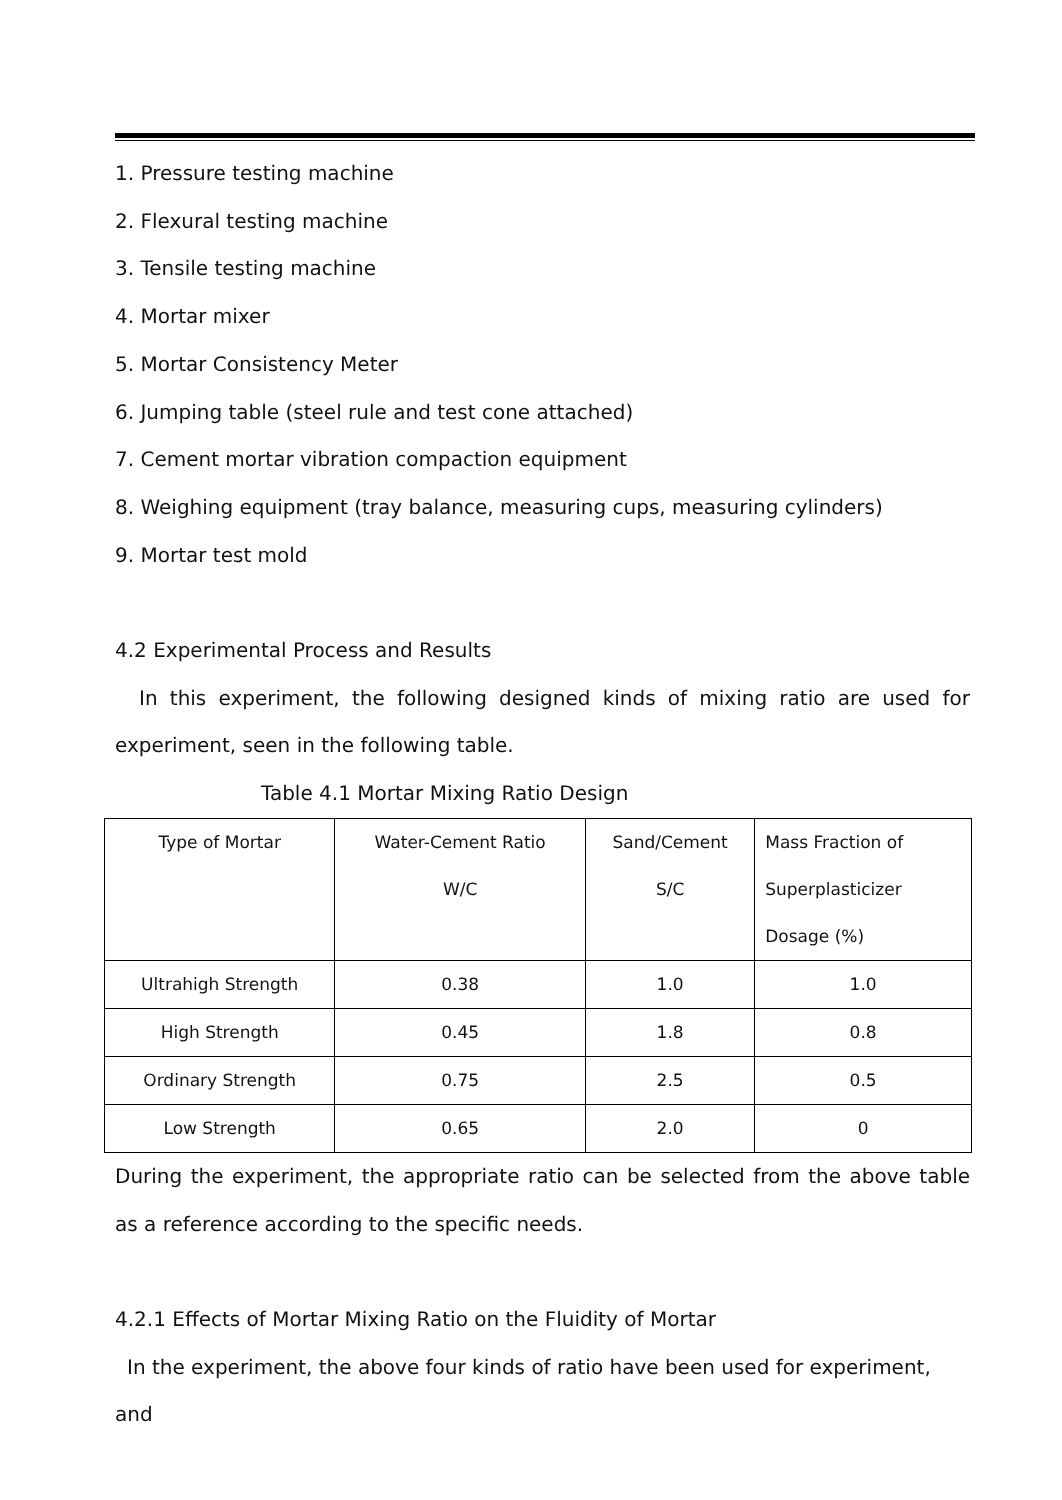1. Pressure testing machine
2. Flexural testing machine
3. Tensile testing machine
4. Mortar mixer
5. Mortar Consistency Meter
6. Jumping table (steel rule and test cone attached)
7. Cement mortar vibration compaction equipment
8. Weighing equipment (tray balance, measuring cups, measuring cylinders)
9. Mortar test mold
4.2 Experimental Process and Results
In this experiment, the following designed kinds of mixing ratio are used for experiment, seen in the following table.
Table 4.1 Mortar Mixing Ratio Design
| Type of Mortar | Water-Cement Ratio W/C | Sand/Cement S/C | Mass Fraction of Superplasticizer Dosage (%) |
| Ultrahigh Strength | 0.38 | 1.0 | 1.0 |
| High Strength | 0.45 | 1.8 | 0.8 |
| Ordinary Strength | 0.75 | 2.5 | 0.5 |
| Low Strength | 0.65 | 2.0 | 0 |
During the experiment, the appropriate ratio can be selected from the above table as a reference according to the specific needs.
4.2.1 Effects of Mortar Mixing Ratio on the Fluidity of Mortar
In the experiment, the above four kinds of ratio have been used for experiment, and